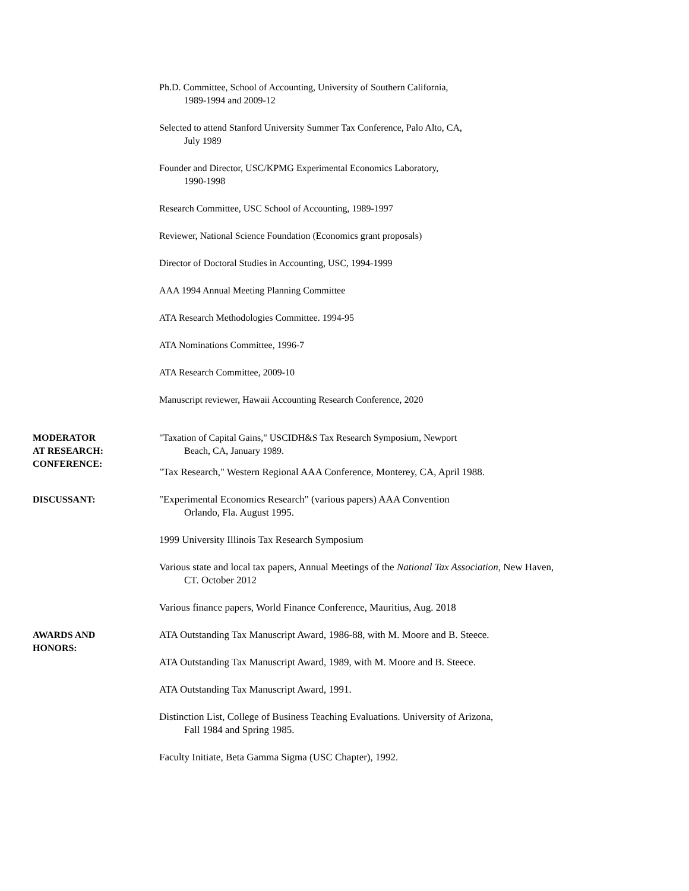Ph.D. Committee, School of Accounting, University of Southern California,
1989-1994 and 2009-12
Selected to attend Stanford University Summer Tax Conference, Palo Alto, CA,
July 1989
Founder and Director, USC/KPMG Experimental Economics Laboratory,
1990-1998
Research Committee, USC School of Accounting, 1989-1997
Reviewer, National Science Foundation (Economics grant proposals)
Director of Doctoral Studies in Accounting, USC, 1994-1999
AAA 1994 Annual Meeting Planning Committee
ATA Research Methodologies Committee. 1994-95
ATA Nominations Committee, 1996-7
ATA Research Committee, 2009-10
Manuscript reviewer, Hawaii Accounting Research Conference, 2020
MODERATOR
AT RESEARCH:
CONFERENCE:
"Taxation of Capital Gains," USCIDH&S Tax Research Symposium, Newport
Beach, CA, January 1989.
"Tax Research," Western Regional AAA Conference, Monterey, CA, April 1988.
DISCUSSANT: "Experimental Economics Research" (various papers) AAA Convention
Orlando, Fla. August 1995.
1999 University Illinois Tax Research Symposium
Various state and local tax papers, Annual Meetings of the National Tax Association, New Haven,
CT. October 2012
Various finance papers, World Finance Conference, Mauritius, Aug. 2018
AWARDS AND
HONORS:
ATA Outstanding Tax Manuscript Award, 1986-88, with M. Moore and B. Steece.
ATA Outstanding Tax Manuscript Award, 1989, with M. Moore and B. Steece.
ATA Outstanding Tax Manuscript Award, 1991.
Distinction List, College of Business Teaching Evaluations. University of Arizona,
Fall 1984 and Spring 1985.
Faculty Initiate, Beta Gamma Sigma (USC Chapter), 1992.